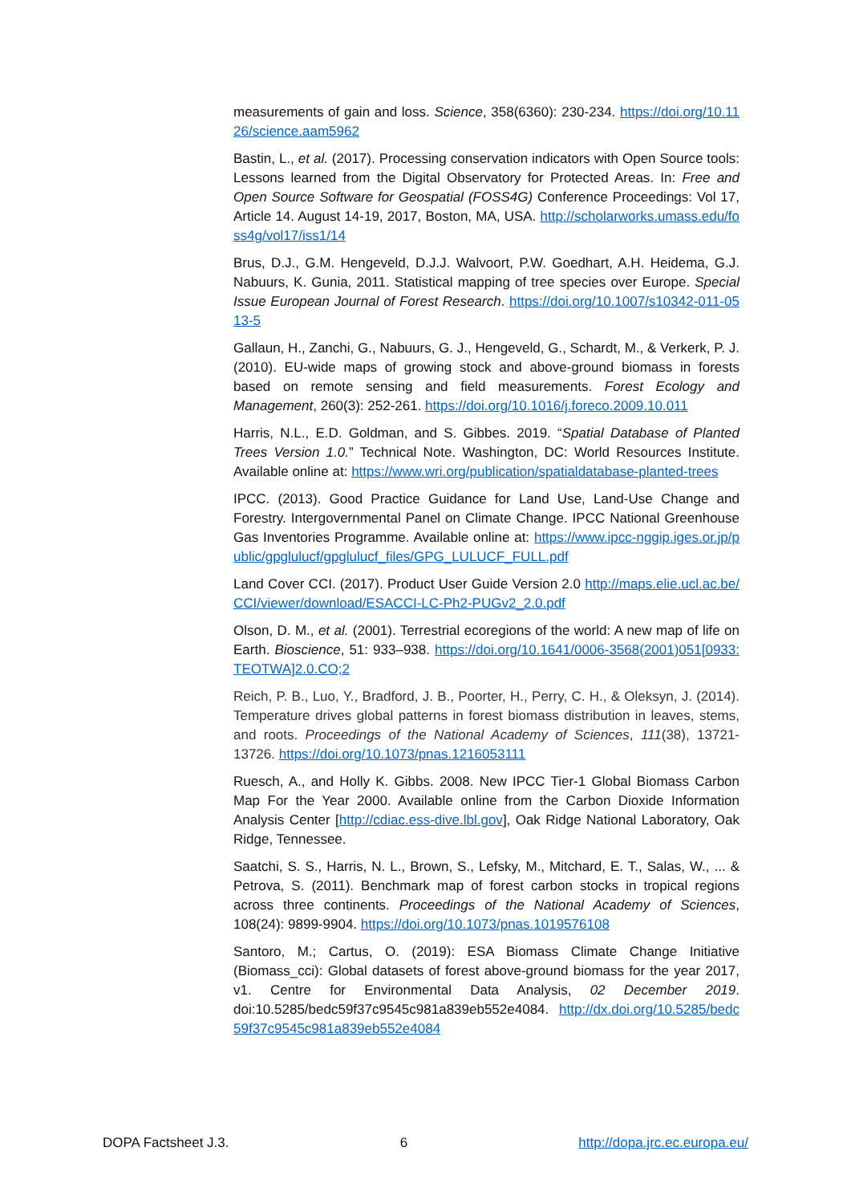measurements of gain and loss. Science, 358(6360): 230-234. https://doi.org/10.1126/science.aam5962
Bastin, L., et al. (2017). Processing conservation indicators with Open Source tools: Lessons learned from the Digital Observatory for Protected Areas. In: Free and Open Source Software for Geospatial (FOSS4G) Conference Proceedings: Vol 17, Article 14. August 14-19, 2017, Boston, MA, USA. http://scholarworks.umass.edu/foss4g/vol17/iss1/14
Brus, D.J., G.M. Hengeveld, D.J.J. Walvoort, P.W. Goedhart, A.H. Heidema, G.J. Nabuurs, K. Gunia, 2011. Statistical mapping of tree species over Europe. Special Issue European Journal of Forest Research. https://doi.org/10.1007/s10342-011-0513-5
Gallaun, H., Zanchi, G., Nabuurs, G. J., Hengeveld, G., Schardt, M., & Verkerk, P. J. (2010). EU-wide maps of growing stock and above-ground biomass in forests based on remote sensing and field measurements. Forest Ecology and Management, 260(3): 252-261. https://doi.org/10.1016/j.foreco.2009.10.011
Harris, N.L., E.D. Goldman, and S. Gibbes. 2019. “Spatial Database of Planted Trees Version 1.0.” Technical Note. Washington, DC: World Resources Institute. Available online at: https://www.wri.org/publication/spatialdatabase-planted-trees
IPCC. (2013). Good Practice Guidance for Land Use, Land-Use Change and Forestry. Intergovernmental Panel on Climate Change. IPCC National Greenhouse Gas Inventories Programme. Available online at: https://www.ipcc-nggip.iges.or.jp/public/gpglulucf/gpglulucf_files/GPG_LULUCF_FULL.pdf
Land Cover CCI. (2017). Product User Guide Version 2.0 http://maps.elie.ucl.ac.be/CCI/viewer/download/ESACCI-LC-Ph2-PUGv2_2.0.pdf
Olson, D. M., et al. (2001). Terrestrial ecoregions of the world: A new map of life on Earth. Bioscience, 51: 933–938. https://doi.org/10.1641/0006-3568(2001)051[0933:TEOTWA]2.0.CO;2
Reich, P. B., Luo, Y., Bradford, J. B., Poorter, H., Perry, C. H., & Oleksyn, J. (2014). Temperature drives global patterns in forest biomass distribution in leaves, stems, and roots. Proceedings of the National Academy of Sciences, 111(38), 13721-13726. https://doi.org/10.1073/pnas.1216053111
Ruesch, A., and Holly K. Gibbs. 2008. New IPCC Tier-1 Global Biomass Carbon Map For the Year 2000. Available online from the Carbon Dioxide Information Analysis Center [http://cdiac.ess-dive.lbl.gov], Oak Ridge National Laboratory, Oak Ridge, Tennessee.
Saatchi, S. S., Harris, N. L., Brown, S., Lefsky, M., Mitchard, E. T., Salas, W., ... & Petrova, S. (2011). Benchmark map of forest carbon stocks in tropical regions across three continents. Proceedings of the National Academy of Sciences, 108(24): 9899-9904. https://doi.org/10.1073/pnas.1019576108
Santoro, M.; Cartus, O. (2019): ESA Biomass Climate Change Initiative (Biomass_cci): Global datasets of forest above-ground biomass for the year 2017, v1. Centre for Environmental Data Analysis, 02 December 2019. doi:10.5285/bedc59f37c9545c981a839eb552e4084. http://dx.doi.org/10.5285/bedc59f37c9545c981a839eb552e4084
DOPA Factsheet J.3. 6 http://dopa.jrc.ec.europa.eu/